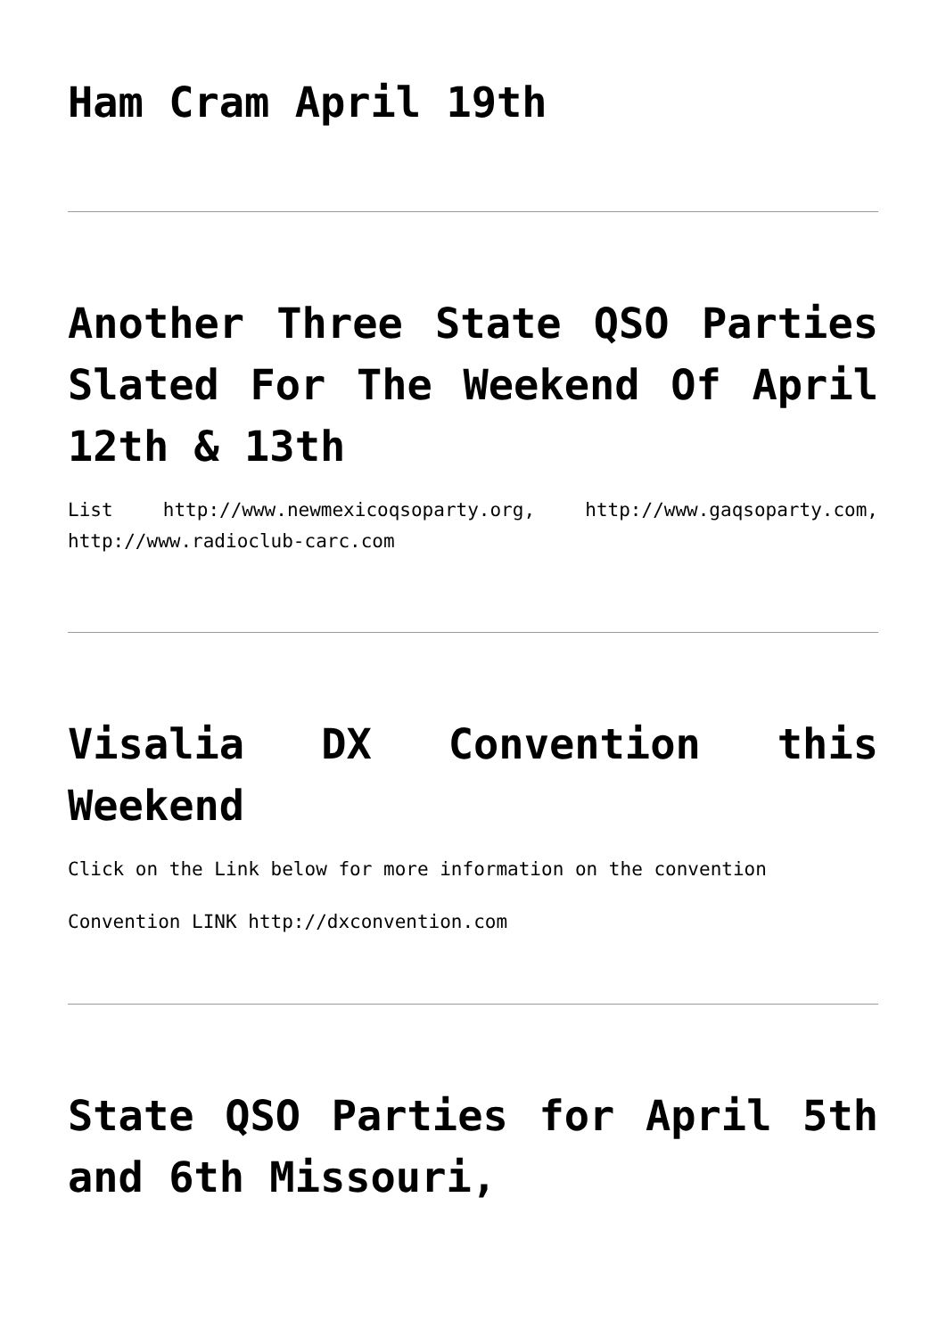Ham Cram April 19th
Another Three State QSO Parties Slated For The Weekend Of April 12th & 13th
List http://www.newmexicoqsoparty.org, http://www.gaqsoparty.com, http://www.radioclub-carc.com
Visalia DX Convention this Weekend
Click on the Link below for more information on the convention
Convention LINK http://dxconvention.com
State QSO Parties for April 5th and 6th Missouri,